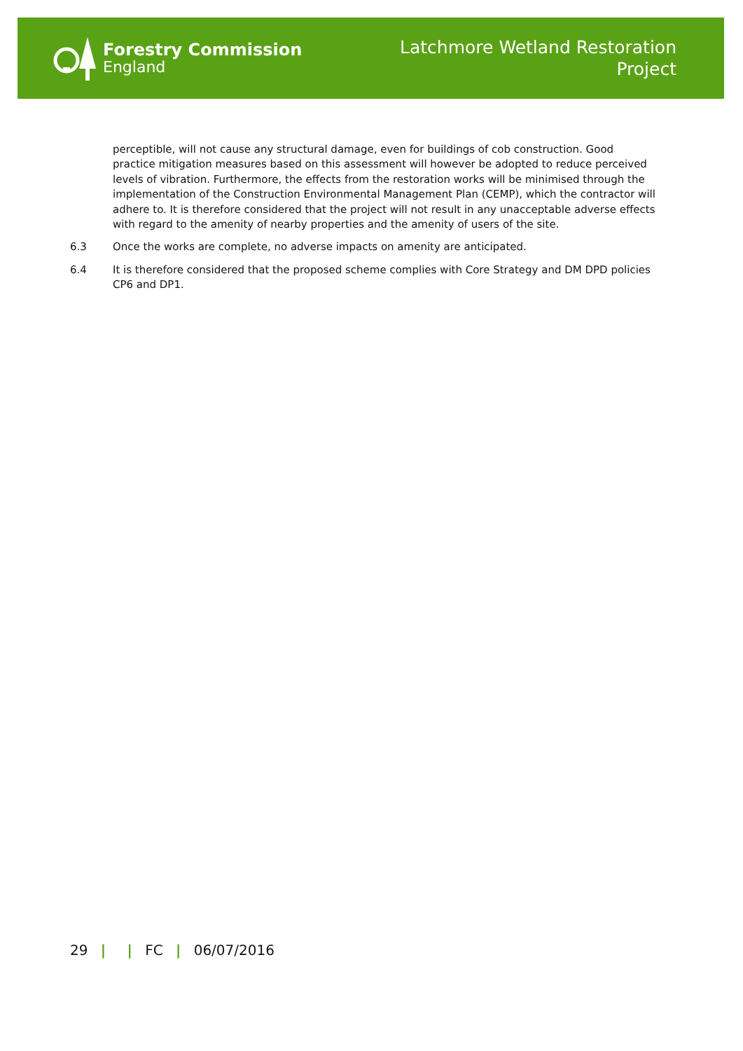Forestry Commission
England
Latchmore Wetland Restoration
Project
perceptible, will not cause any structural damage, even for buildings of cob construction. Good practice mitigation measures based on this assessment will however be adopted to reduce perceived levels of vibration. Furthermore, the effects from the restoration works will be minimised through the implementation of the Construction Environmental Management Plan (CEMP), which the contractor will adhere to. It is therefore considered that the project will not result in any unacceptable adverse effects with regard to the amenity of nearby properties and the amenity of users of the site.
6.3 Once the works are complete, no adverse impacts on amenity are anticipated.
6.4 It is therefore considered that the proposed scheme complies with Core Strategy and DM DPD policies CP6 and DP1.
29 | | FC | 06/07/2016